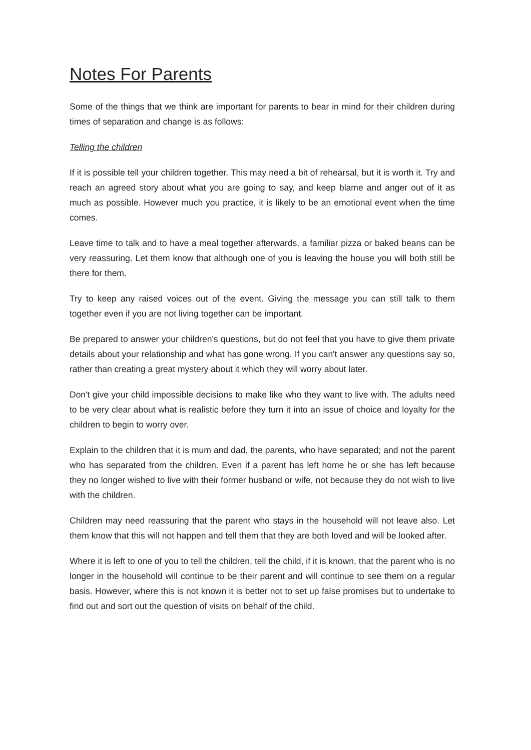Notes For Parents
Some of the things that we think are important for parents to bear in mind for their children during times of separation and change is as follows:
Telling the children
If it is possible tell your children together. This may need a bit of rehearsal, but it is worth it. Try and reach an agreed story about what you are going to say, and keep blame and anger out of it as much as possible. However much you practice, it is likely to be an emotional event when the time comes.
Leave time to talk and to have a meal together afterwards, a familiar pizza or baked beans can be very reassuring. Let them know that although one of you is leaving the house you will both still be there for them.
Try to keep any raised voices out of the event. Giving the message you can still talk to them together even if you are not living together can be important.
Be prepared to answer your children's questions, but do not feel that you have to give them private details about your relationship and what has gone wrong. If you can't answer any questions say so, rather than creating a great mystery about it which they will worry about later.
Don't give your child impossible decisions to make like who they want to live with. The adults need to be very clear about what is realistic before they turn it into an issue of choice and loyalty for the children to begin to worry over.
Explain to the children that it is mum and dad, the parents, who have separated; and not the parent who has separated from the children. Even if a parent has left home he or she has left because they no longer wished to live with their former husband or wife, not because they do not wish to live with the children.
Children may need reassuring that the parent who stays in the household will not leave also. Let them know that this will not happen and tell them that they are both loved and will be looked after.
Where it is left to one of you to tell the children, tell the child, if it is known, that the parent who is no longer in the household will continue to be their parent and will continue to see them on a regular basis. However, where this is not known it is better not to set up false promises but to undertake to find out and sort out the question of visits on behalf of the child.